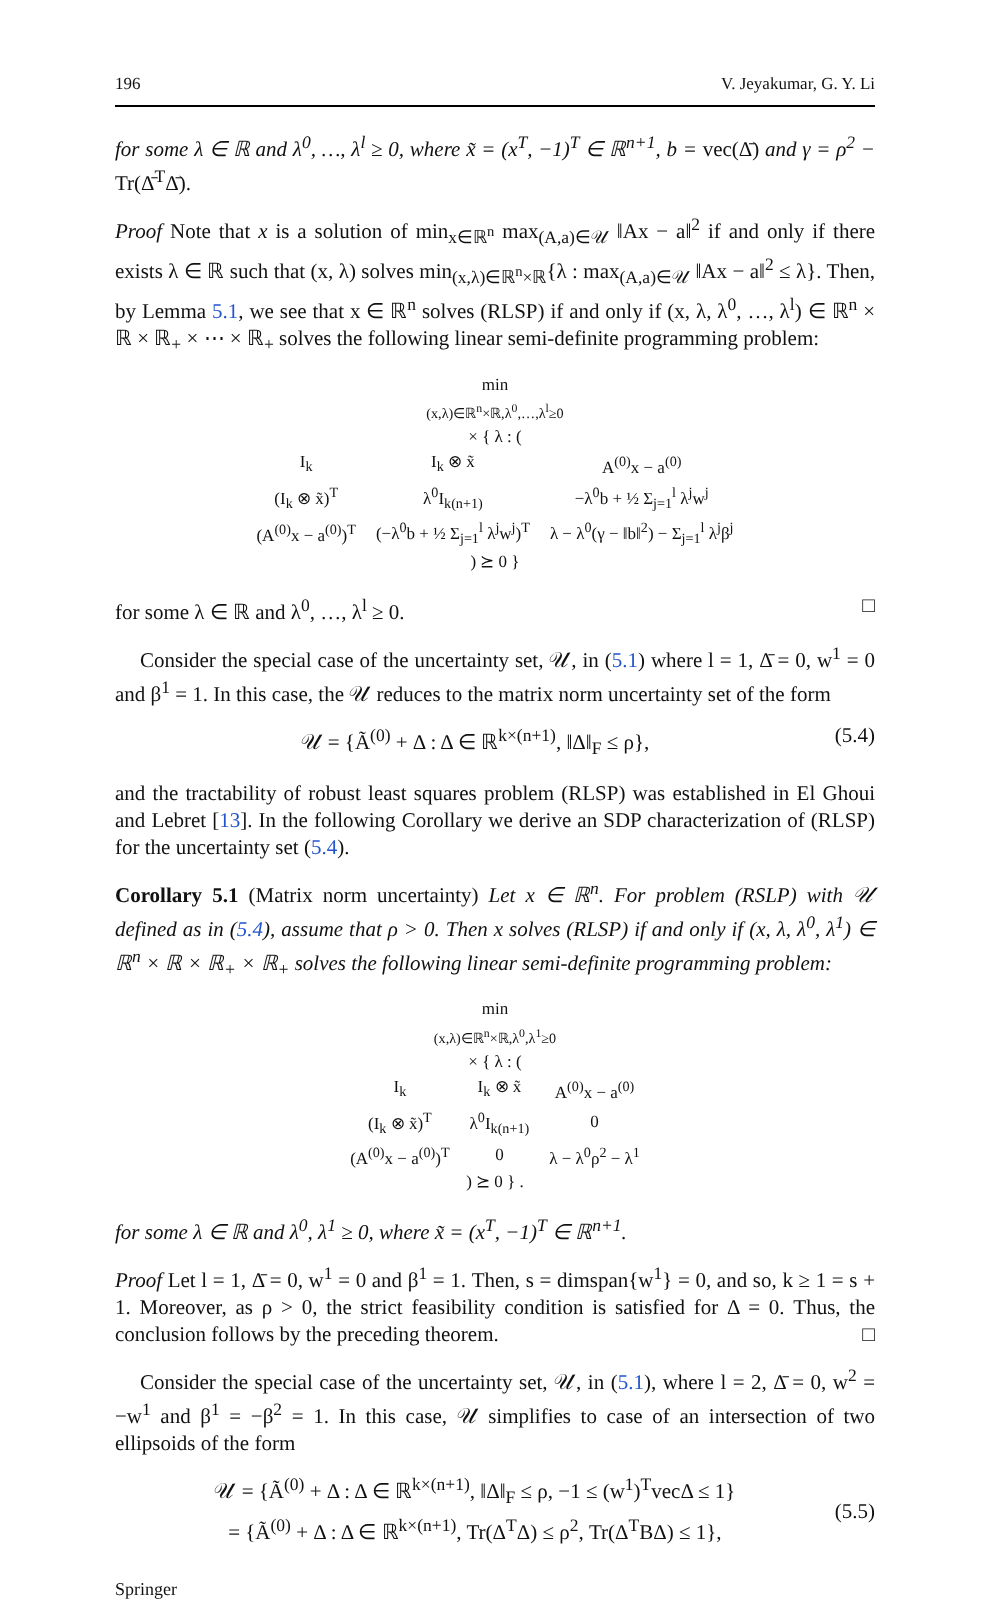196 V. Jeyakumar, G. Y. Li
for some λ ∈ ℝ and λ<sup>0</sup>, …, λ<sup>l</sup> ≥ 0, where x̃ = (x<sup>T</sup>, −1)<sup>T</sup> ∈ ℝ<sup>n+1</sup>, b = vec(Δ̄) and γ = ρ<sup>2</sup> − Tr(Δ̄<sup>T</sup>Δ̄).
Proof Note that x is a solution of min<sub>x∈ℝ<sup>n</sup></sub> max<sub>(A,a)∈𝒰</sub> ‖Ax − a‖<sup>2</sup> if and only if there exists λ ∈ ℝ such that (x, λ) solves min<sub>(x,λ)∈ℝ<sup>n</sup>×ℝ</sub>{λ : max<sub>(A,a)∈𝒰</sub> ‖Ax − a‖<sup>2</sup> ≤ λ}. Then, by Lemma 5.1, we see that x ∈ ℝ<sup>n</sup> solves (RLSP) if and only if (x, λ, λ<sup>0</sup>, …, λ<sup>l</sup>) ∈ ℝ<sup>n</sup> × ℝ × ℝ<sub>+</sub> × ⋯ × ℝ<sub>+</sub> solves the following linear semi-definite programming problem:
min
(x,λ)∈ℝ<sup>n</sup>×ℝ,λ<sup>0</sup>,…,λ<sup>l</sup>≥0
× { λ : (
| I<sub>k</sub> | I<sub>k</sub> ⊗ x̃ | A<sup>(0)</sup>x − a<sup>(0)</sup> |
| (I<sub>k</sub> ⊗ x̃)<sup>T</sup> | λ<sup>0</sup>I<sub>k(n+1)</sub> | −λ<sup>0</sup>b + ½ Σ<sub>j=1</sub><sup>l</sup> λ<sup>j</sup>w<sup>j</sup> |
| (A<sup>(0)</sup>x − a<sup>(0)</sup>)<sup>T</sup> | (−λ<sup>0</sup>b + ½ Σ<sub>j=1</sub><sup>l</sup> λ<sup>j</sup>w<sup>j</sup>)<sup>T</sup> | λ − λ<sup>0</sup>(γ − ‖b‖<sup>2</sup>) − Σ<sub>j=1</sub><sup>l</sup> λ<sup>j</sup>β<sup>j</sup> |
) ⪰ 0 }
for some λ ∈ ℝ and λ<sup>0</sup>, …, λ<sup>l</sup> ≥ 0. □
Consider the special case of the uncertainty set, 𝒰, in (5.1) where l = 1, Δ̄ = 0, w<sup>1</sup> = 0 and β<sup>1</sup> = 1. In this case, the 𝒰 reduces to the matrix norm uncertainty set of the form
𝒰 = {Ã<sup>(0)</sup> + Δ : Δ ∈ ℝ<sup>k×(n+1)</sup>, ‖Δ‖<sub>F</sub> ≤ ρ}, (5.4)
and the tractability of robust least squares problem (RLSP) was established in El Ghoui and Lebret [13]. In the following Corollary we derive an SDP characterization of (RLSP) for the uncertainty set (5.4).
Corollary 5.1 (Matrix norm uncertainty) Let x ∈ ℝ<sup>n</sup>. For problem (RSLP) with 𝒰 defined as in (5.4), assume that ρ > 0. Then x solves (RLSP) if and only if (x, λ, λ<sup>0</sup>, λ<sup>1</sup>) ∈ ℝ<sup>n</sup> × ℝ × ℝ<sub>+</sub> × ℝ<sub>+</sub> solves the following linear semi-definite programming problem:
min
(x,λ)∈ℝ<sup>n</sup>×ℝ,λ<sup>0</sup>,λ<sup>1</sup>≥0
× { λ : (
| I<sub>k</sub> | I<sub>k</sub> ⊗ x̃ | A<sup>(0)</sup>x − a<sup>(0)</sup> |
| (I<sub>k</sub> ⊗ x̃)<sup>T</sup> | λ<sup>0</sup>I<sub>k(n+1)</sub> | 0 |
| (A<sup>(0)</sup>x − a<sup>(0)</sup>)<sup>T</sup> | 0 | λ − λ<sup>0</sup>ρ<sup>2</sup> − λ<sup>1</sup> |
) ⪰ 0 } .
for some λ ∈ ℝ and λ<sup>0</sup>, λ<sup>1</sup> ≥ 0, where x̃ = (x<sup>T</sup>, −1)<sup>T</sup> ∈ ℝ<sup>n+1</sup>.
Proof Let l = 1, Δ̄ = 0, w<sup>1</sup> = 0 and β<sup>1</sup> = 1. Then, s = dimspan{w<sup>1</sup>} = 0, and so, k ≥ 1 = s + 1. Moreover, as ρ > 0, the strict feasibility condition is satisfied for Δ = 0. Thus, the conclusion follows by the preceding theorem. □
Consider the special case of the uncertainty set, 𝒰, in (5.1), where l = 2, Δ̄ = 0, w<sup>2</sup> = −w<sup>1</sup> and β<sup>1</sup> = −β<sup>2</sup> = 1. In this case, 𝒰 simplifies to case of an intersection of two ellipsoids of the form
𝒰 = {Ã<sup>(0)</sup> + Δ : Δ ∈ ℝ<sup>k×(n+1)</sup>, ‖Δ‖<sub>F</sub> ≤ ρ, −1 ≤ (w<sup>1</sup>)<sup>T</sup>vecΔ ≤ 1}
= {Ã<sup>(0)</sup> + Δ : Δ ∈ ℝ<sup>k×(n+1)</sup>, Tr(Δ<sup>T</sup>Δ) ≤ ρ<sup>2</sup>, Tr(Δ<sup>T</sup>BΔ) ≤ 1},
(5.5)
Springer